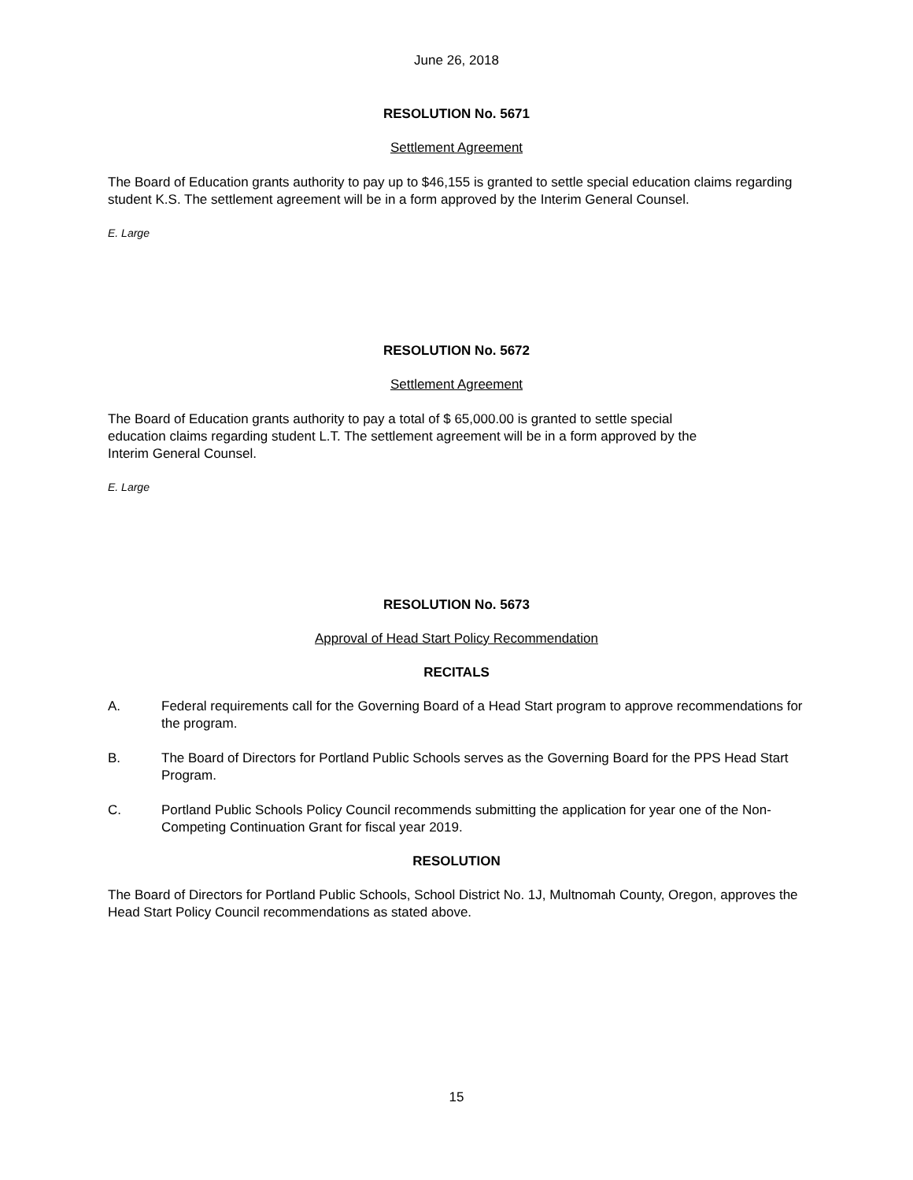June 26, 2018
RESOLUTION No. 5671
Settlement Agreement
The Board of Education grants authority to pay up to $46,155 is granted to settle special education claims regarding student K.S. The settlement agreement will be in a form approved by the Interim General Counsel.
E. Large
RESOLUTION No. 5672
Settlement Agreement
The Board of Education grants authority to pay a total of $ 65,000.00 is granted to settle special
education claims regarding student L.T. The settlement agreement will be in a form approved by the
Interim General Counsel.
E. Large
RESOLUTION No. 5673
Approval of Head Start Policy Recommendation
RECITALS
A. Federal requirements call for the Governing Board of a Head Start program to approve recommendations for the program.
B. The Board of Directors for Portland Public Schools serves as the Governing Board for the PPS Head Start Program.
C. Portland Public Schools Policy Council recommends submitting the application for year one of the Non-Competing Continuation Grant for fiscal year 2019.
RESOLUTION
The Board of Directors for Portland Public Schools, School District No. 1J, Multnomah County, Oregon, approves the Head Start Policy Council recommendations as stated above.
15